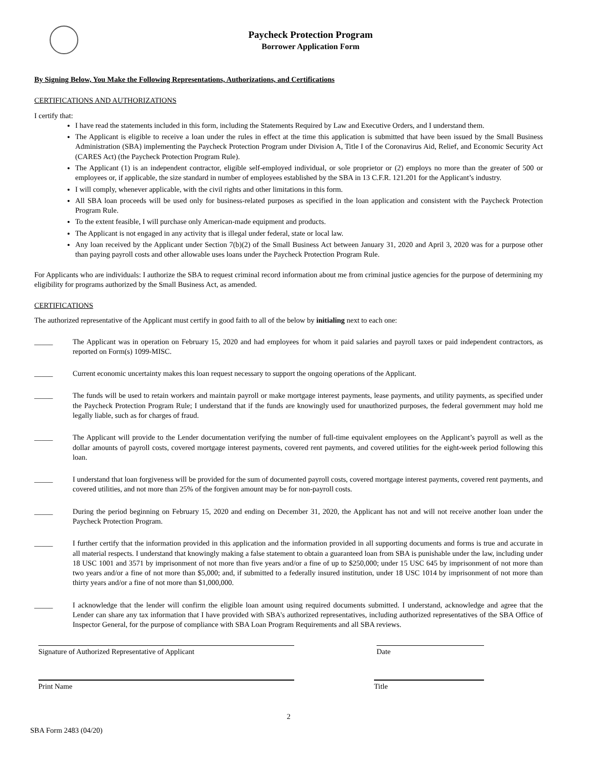Paycheck Protection Program
Borrower Application Form
By Signing Below, You Make the Following Representations, Authorizations, and Certifications
CERTIFICATIONS AND AUTHORIZATIONS
I certify that:
I have read the statements included in this form, including the Statements Required by Law and Executive Orders, and I understand them.
The Applicant is eligible to receive a loan under the rules in effect at the time this application is submitted that have been issued by the Small Business Administration (SBA) implementing the Paycheck Protection Program under Division A, Title I of the Coronavirus Aid, Relief, and Economic Security Act (CARES Act) (the Paycheck Protection Program Rule).
The Applicant (1) is an independent contractor, eligible self-employed individual, or sole proprietor or (2) employs no more than the greater of 500 or employees or, if applicable, the size standard in number of employees established by the SBA in 13 C.F.R. 121.201 for the Applicant’s industry.
I will comply, whenever applicable, with the civil rights and other limitations in this form.
All SBA loan proceeds will be used only for business-related purposes as specified in the loan application and consistent with the Paycheck Protection Program Rule.
To the extent feasible, I will purchase only American-made equipment and products.
The Applicant is not engaged in any activity that is illegal under federal, state or local law.
Any loan received by the Applicant under Section 7(b)(2) of the Small Business Act between January 31, 2020 and April 3, 2020 was for a purpose other than paying payroll costs and other allowable uses loans under the Paycheck Protection Program Rule.
For Applicants who are individuals: I authorize the SBA to request criminal record information about me from criminal justice agencies for the purpose of determining my eligibility for programs authorized by the Small Business Act, as amended.
CERTIFICATIONS
The authorized representative of the Applicant must certify in good faith to all of the below by initialing next to each one:
_____ The Applicant was in operation on February 15, 2020 and had employees for whom it paid salaries and payroll taxes or paid independent contractors, as reported on Form(s) 1099-MISC.
_____ Current economic uncertainty makes this loan request necessary to support the ongoing operations of the Applicant.
_____ The funds will be used to retain workers and maintain payroll or make mortgage interest payments, lease payments, and utility payments, as specified under the Paycheck Protection Program Rule; I understand that if the funds are knowingly used for unauthorized purposes, the federal government may hold me legally liable, such as for charges of fraud.
_____ The Applicant will provide to the Lender documentation verifying the number of full-time equivalent employees on the Applicant’s payroll as well as the dollar amounts of payroll costs, covered mortgage interest payments, covered rent payments, and covered utilities for the eight-week period following this loan.
_____ I understand that loan forgiveness will be provided for the sum of documented payroll costs, covered mortgage interest payments, covered rent payments, and covered utilities, and not more than 25% of the forgiven amount may be for non-payroll costs.
_____ During the period beginning on February 15, 2020 and ending on December 31, 2020, the Applicant has not and will not receive another loan under the Paycheck Protection Program.
_____ I further certify that the information provided in this application and the information provided in all supporting documents and forms is true and accurate in all material respects. I understand that knowingly making a false statement to obtain a guaranteed loan from SBA is punishable under the law, including under 18 USC 1001 and 3571 by imprisonment of not more than five years and/or a fine of up to $250,000; under 15 USC 645 by imprisonment of not more than two years and/or a fine of not more than $5,000; and, if submitted to a federally insured institution, under 18 USC 1014 by imprisonment of not more than thirty years and/or a fine of not more than $1,000,000.
_____ I acknowledge that the lender will confirm the eligible loan amount using required documents submitted. I understand, acknowledge and agree that the Lender can share any tax information that I have provided with SBA's authorized representatives, including authorized representatives of the SBA Office of Inspector General, for the purpose of compliance with SBA Loan Program Requirements and all SBA reviews.
Signature of Authorized Representative of Applicant Date
Print Name Title
2
SBA Form 2483 (04/20)